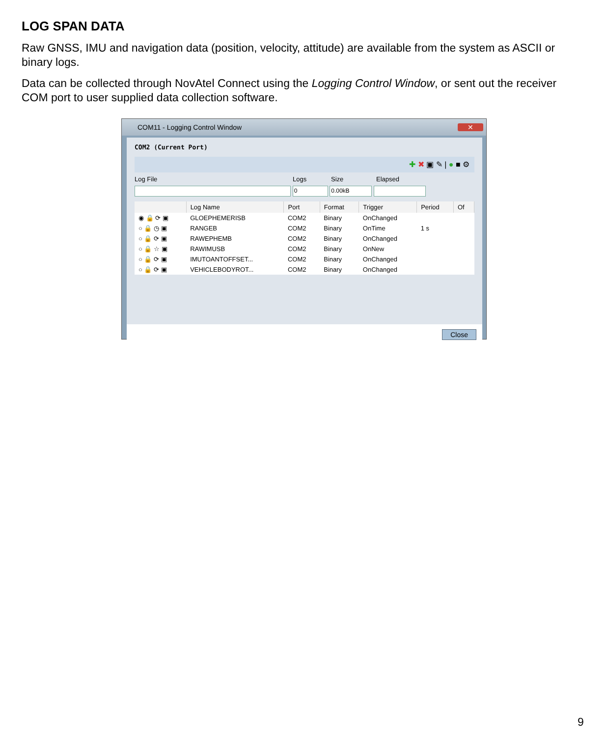LOG SPAN DATA
Raw GNSS, IMU and navigation data (position, velocity, attitude) are available from the system as ASCII or binary logs.
Data can be collected through NovAtel Connect using the Logging Control Window, or sent out the receiver COM port to user supplied data collection software.
COM11 - Logging Control Window ✕
COM2 (Current Port)
✚ ✖ ▣ ✎ | ● ■ ⚙
Log File Logs Size Elapsed
0 0.00kB
| | Log Name | Port | Format | Trigger | Period | Of |
| --- | --- | --- | --- | --- | --- | --- |
| ◉ 🔒 ⟳ ▣ | GLOEPHEMERISB | COM2 | Binary | OnChanged | | |
| ○ 🔒 ◷ ▣ | RANGEB | COM2 | Binary | OnTime | 1 s | |
| ○ 🔒 ⟳ ▣ | RAWEPHEMB | COM2 | Binary | OnChanged | | |
| ○ 🔒 ☆ ▣ | RAWIMUSB | COM2 | Binary | OnNew | | |
| ○ 🔒 ⟳ ▣ | IMUTOANTOFFSET... | COM2 | Binary | OnChanged | | |
| ○ 🔒 ⟳ ▣ | VEHICLEBODYROT... | COM2 | Binary | OnChanged | | |
Close
9